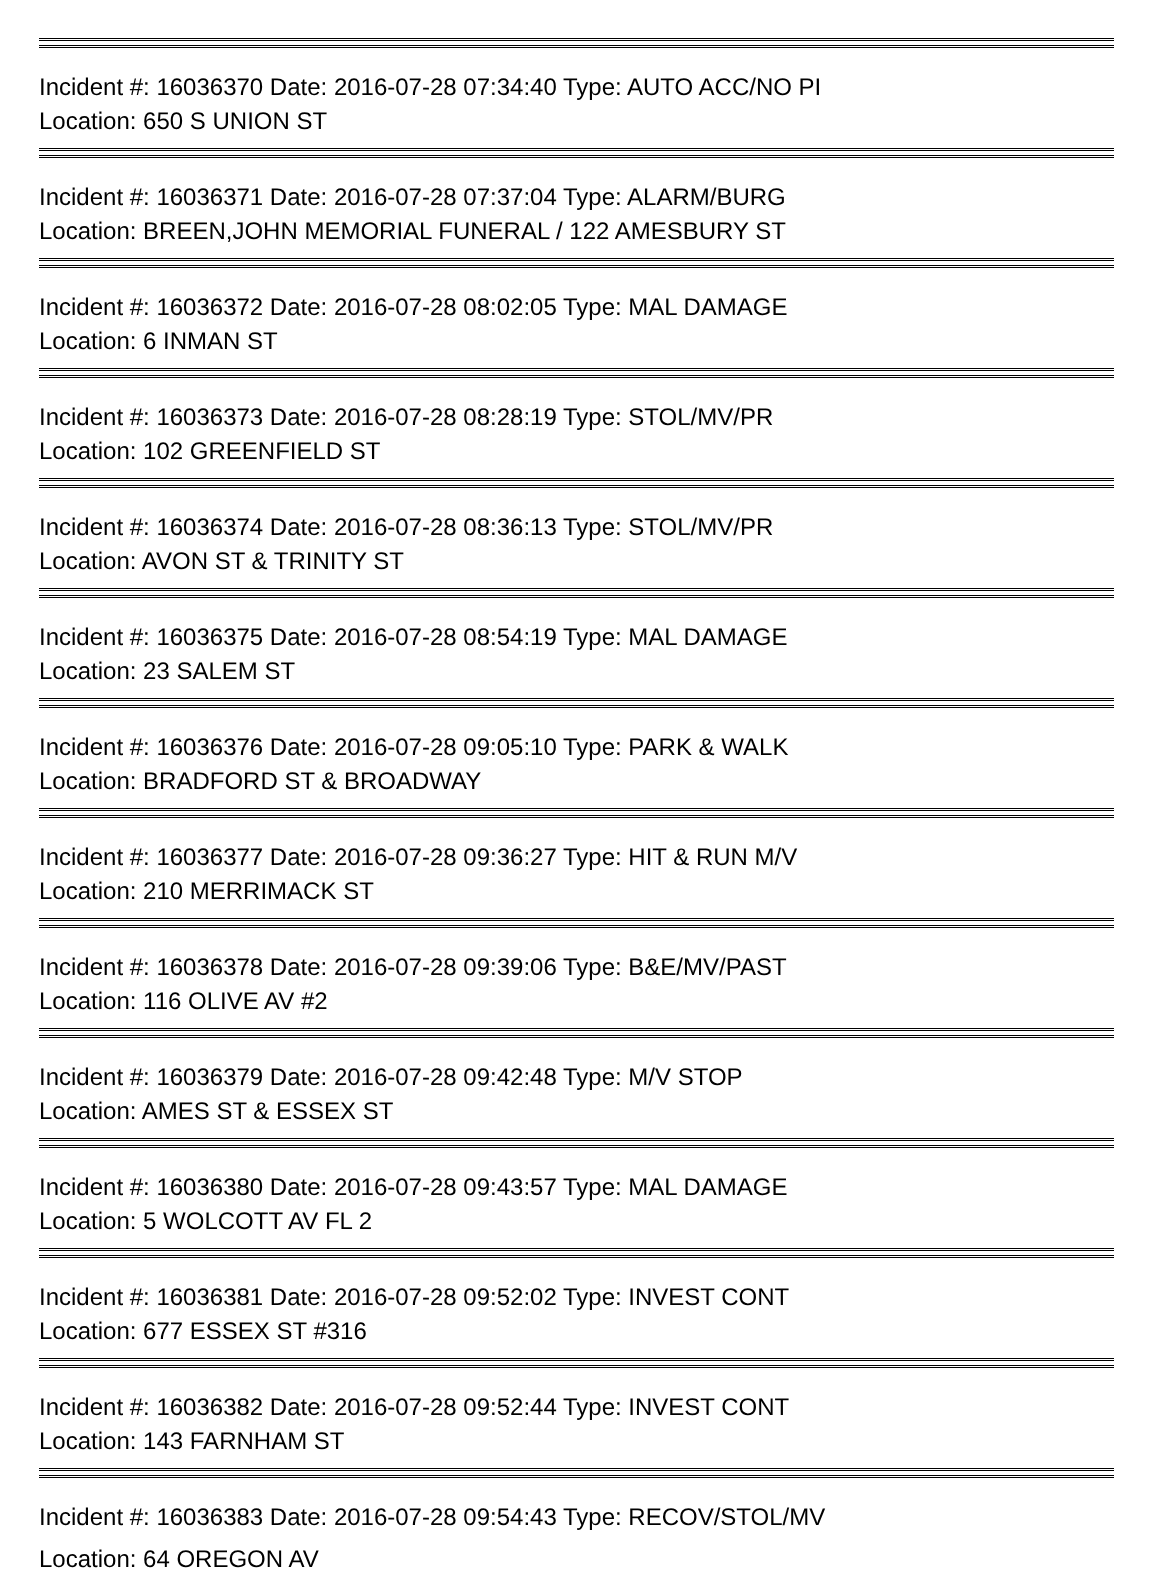Incident #: 16036370 Date: 2016-07-28 07:34:40 Type: AUTO ACC/NO PI
Location: 650 S UNION ST
Incident #: 16036371 Date: 2016-07-28 07:37:04 Type: ALARM/BURG
Location: BREEN,JOHN MEMORIAL FUNERAL / 122 AMESBURY ST
Incident #: 16036372 Date: 2016-07-28 08:02:05 Type: MAL DAMAGE
Location: 6 INMAN ST
Incident #: 16036373 Date: 2016-07-28 08:28:19 Type: STOL/MV/PR
Location: 102 GREENFIELD ST
Incident #: 16036374 Date: 2016-07-28 08:36:13 Type: STOL/MV/PR
Location: AVON ST & TRINITY ST
Incident #: 16036375 Date: 2016-07-28 08:54:19 Type: MAL DAMAGE
Location: 23 SALEM ST
Incident #: 16036376 Date: 2016-07-28 09:05:10 Type: PARK & WALK
Location: BRADFORD ST & BROADWAY
Incident #: 16036377 Date: 2016-07-28 09:36:27 Type: HIT & RUN M/V
Location: 210 MERRIMACK ST
Incident #: 16036378 Date: 2016-07-28 09:39:06 Type: B&E/MV/PAST
Location: 116 OLIVE AV #2
Incident #: 16036379 Date: 2016-07-28 09:42:48 Type: M/V STOP
Location: AMES ST & ESSEX ST
Incident #: 16036380 Date: 2016-07-28 09:43:57 Type: MAL DAMAGE
Location: 5 WOLCOTT AV FL 2
Incident #: 16036381 Date: 2016-07-28 09:52:02 Type: INVEST CONT
Location: 677 ESSEX ST #316
Incident #: 16036382 Date: 2016-07-28 09:52:44 Type: INVEST CONT
Location: 143 FARNHAM ST
Incident #: 16036383 Date: 2016-07-28 09:54:43 Type: RECOV/STOL/MV
Location: 64 OREGON AV